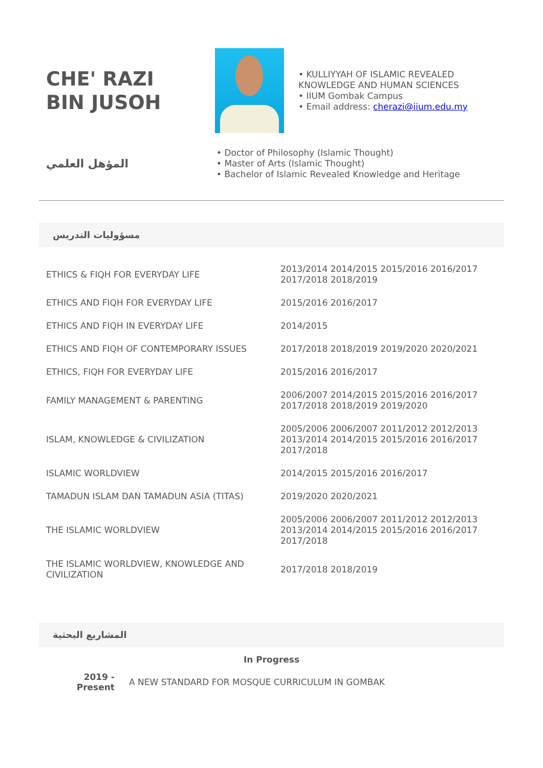CHE' RAZI
BIN JUSOH
• KULLIYYAH OF ISLAMIC REVEALED
KNOWLEDGE AND HUMAN SCIENCES
• IIUM Gombak Campus
• Email address: cherazi@iium.edu.my
المؤهل العلمي
• Doctor of Philosophy (Islamic Thought)
• Master of Arts (Islamic Thought)
• Bachelor of Islamic Revealed Knowledge and Heritage
مسؤوليات التدريس
| ETHICS & FIQH FOR EVERYDAY LIFE | 2013/2014 2014/2015 2015/2016 2016/2017 2017/2018 2018/2019 |
| ETHICS AND FIQH FOR EVERYDAY LIFE | 2015/2016 2016/2017 |
| ETHICS AND FIQH IN EVERYDAY LIFE | 2014/2015 |
| ETHICS AND FIQH OF CONTEMPORARY ISSUES | 2017/2018 2018/2019 2019/2020 2020/2021 |
| ETHICS, FIQH FOR EVERYDAY LIFE | 2015/2016 2016/2017 |
| FAMILY MANAGEMENT & PARENTING | 2006/2007 2014/2015 2015/2016 2016/2017 2017/2018 2018/2019 2019/2020 |
| ISLAM, KNOWLEDGE & CIVILIZATION | 2005/2006 2006/2007 2011/2012 2012/2013 2013/2014 2014/2015 2015/2016 2016/2017 2017/2018 |
| ISLAMIC WORLDVIEW | 2014/2015 2015/2016 2016/2017 |
| TAMADUN ISLAM DAN TAMADUN ASIA (TITAS) | 2019/2020 2020/2021 |
| THE ISLAMIC WORLDVIEW | 2005/2006 2006/2007 2011/2012 2012/2013 2013/2014 2014/2015 2015/2016 2016/2017 2017/2018 |
| THE ISLAMIC WORLDVIEW, KNOWLEDGE AND CIVILIZATION | 2017/2018 2018/2019 |
المشاريع البحثية
In Progress
2019 -
Present
A NEW STANDARD FOR MOSQUE CURRICULUM IN GOMBAK